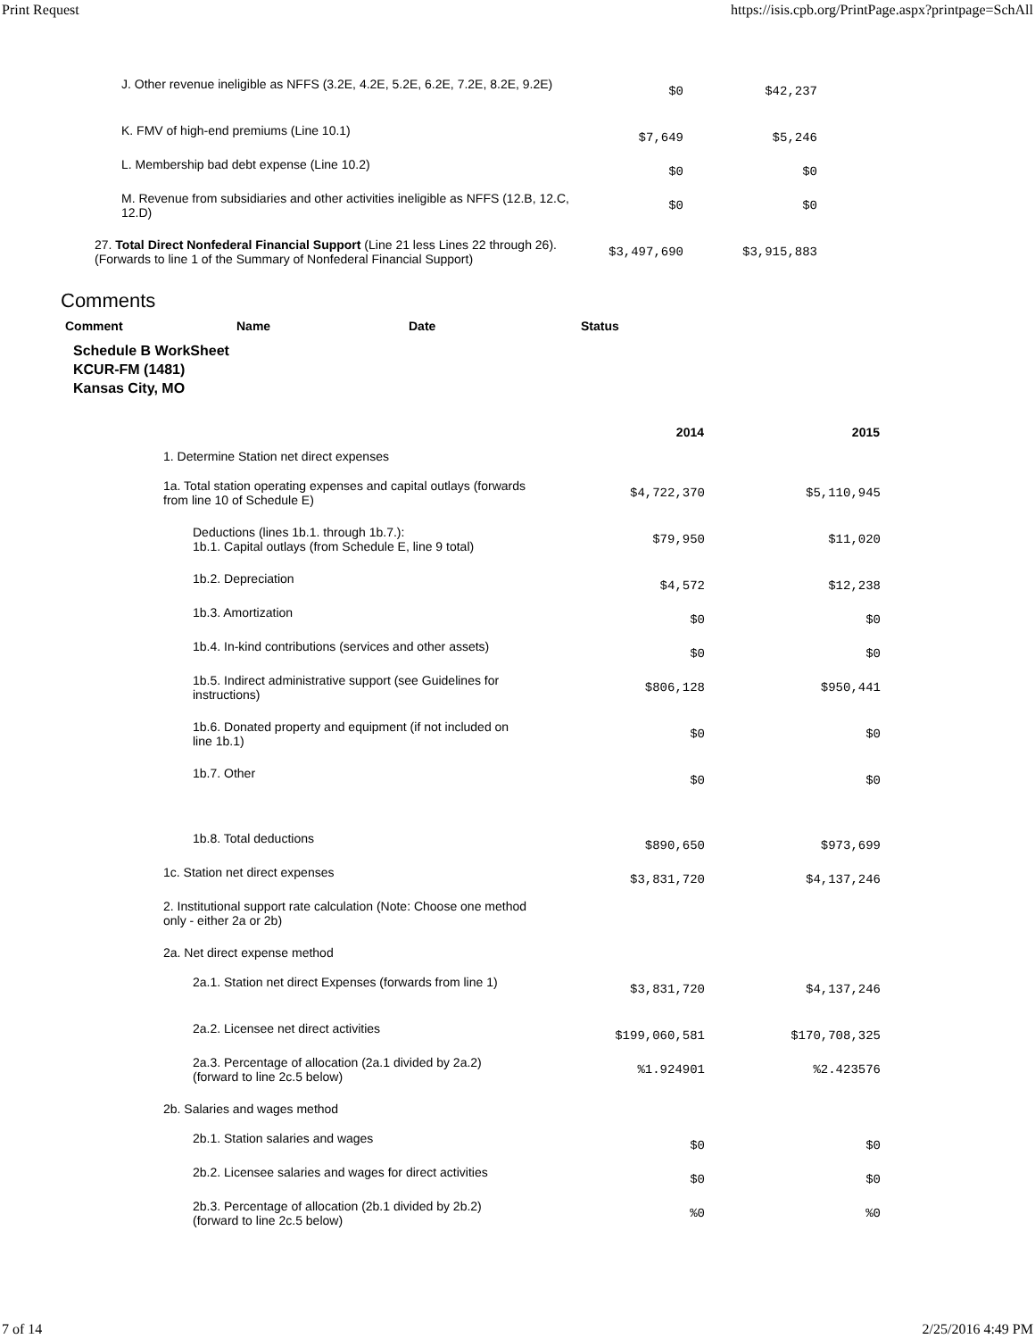Print Request https://isis.cpb.org/PrintPage.aspx?printpage=SchAll
| | J. Other revenue ineligible as NFFS (3.2E, 4.2E, 5.2E, 6.2E, 7.2E, 8.2E, 9.2E) | $0 | $42,237 |
| | K. FMV of high-end premiums (Line 10.1) | $7,649 | $5,246 |
| | L. Membership bad debt expense (Line 10.2) | $0 | $0 |
| | M. Revenue from subsidiaries and other activities ineligible as NFFS (12.B, 12.C, 12.D) | $0 | $0 |
| | 27. Total Direct Nonfederal Financial Support (Line 21 less Lines 22 through 26). (Forwards to line 1 of the Summary of Nonfederal Financial Support) | $3,497,690 | $3,915,883 |
Comments
| Comment | Name | Date | Status |
| --- | --- | --- | --- |
Schedule B WorkSheet
KCUR-FM (1481)
Kansas City, MO
| | 2014 | 2015 |
| 1. Determine Station net direct expenses | | |
| 1a. Total station operating expenses and capital outlays (forwards from line 10 of Schedule E) | $4,722,370 | $5,110,945 |
| Deductions (lines 1b.1. through 1b.7.): 1b.1. Capital outlays (from Schedule E, line 9 total) | $79,950 | $11,020 |
| 1b.2. Depreciation | $4,572 | $12,238 |
| 1b.3. Amortization | $0 | $0 |
| 1b.4. In-kind contributions (services and other assets) | $0 | $0 |
| 1b.5. Indirect administrative support (see Guidelines for instructions) | $806,128 | $950,441 |
| 1b.6. Donated property and equipment (if not included on line 1b.1) | $0 | $0 |
| 1b.7. Other | $0 | $0 |
| 1b.8. Total deductions | $890,650 | $973,699 |
| 1c. Station net direct expenses | $3,831,720 | $4,137,246 |
| 2. Institutional support rate calculation (Note: Choose one method only - either 2a or 2b) | | |
| 2a. Net direct expense method | | |
| 2a.1. Station net direct Expenses (forwards from line 1) | $3,831,720 | $4,137,246 |
| 2a.2. Licensee net direct activities | $199,060,581 | $170,708,325 |
| 2a.3. Percentage of allocation (2a.1 divided by 2a.2) (forward to line 2c.5 below) | %1.924901 | %2.423576 |
| 2b. Salaries and wages method | | |
| 2b.1. Station salaries and wages | $0 | $0 |
| 2b.2. Licensee salaries and wages for direct activities | $0 | $0 |
| 2b.3. Percentage of allocation (2b.1 divided by 2b.2) (forward to line 2c.5 below) | %0 | %0 |
7 of 14 2/25/2016 4:49 PM